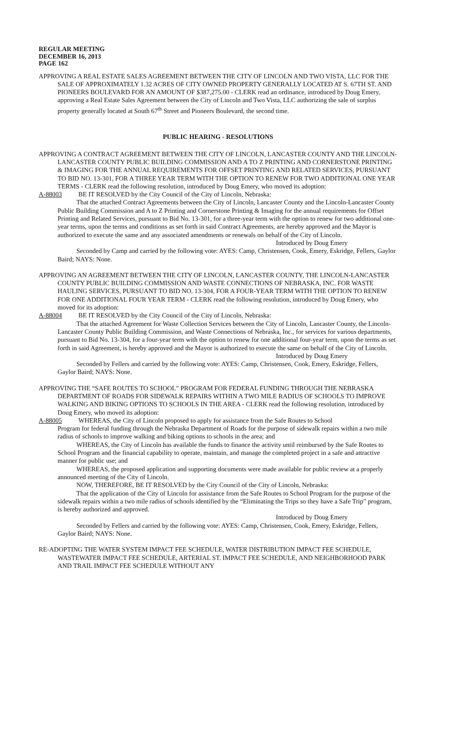REGULAR MEETING
DECEMBER 16, 2013
PAGE 162
APPROVING A REAL ESTATE SALES AGREEMENT BETWEEN THE CITY OF LINCOLN AND TWO VISTA, LLC FOR THE SALE OF APPROXIMATELY 1.32 ACRES OF CITY OWNED PROPERTY GENERALLY LOCATED AT S. 67TH ST. AND PIONEERS BOULEVARD FOR AN AMOUNT OF $387,275.00 - CLERK read an ordinance, introduced by Doug Emery, approving a Real Estate Sales Agreement between the City of Lincoln and Two Vista, LLC authorizing the sale of surplus property generally located at South 67<sup>th</sup> Street and Pioneers Boulevard, the second time.
PUBLIC HEARING - RESOLUTIONS
APPROVING A CONTRACT AGREEMENT BETWEEN THE CITY OF LINCOLN, LANCASTER COUNTY AND THE LINCOLN-LANCASTER COUNTY PUBLIC BUILDING COMMISSION AND A TO Z PRINTING AND CORNERSTONE PRINTING & IMAGING FOR THE ANNUAL REQUIREMENTS FOR OFFSET PRINTING AND RELATED SERVICES, PURSUANT TO BID NO. 13-301, FOR A THREE YEAR TERM WITH THE OPTION TO RENEW FOR TWO ADDITIONAL ONE YEAR TERMS - CLERK read the following resolution, introduced by Doug Emery, who moved its adoption:
A-88003 BE IT RESOLVED by the City Council of the City of Lincoln, Nebraska:
That the attached Contract Agreements between the City of Lincoln, Lancaster County and the Lincoln-Lancaster County Public Building Commission and A to Z Printing and Cornerstone Printing & Imaging for the annual requirements for Offset Printing and Related Services, pursuant to Bid No. 13-301, for a three-year term with the option to renew for two additional one-year terms, upon the terms and conditions as set forth in said Contract Agreements, are hereby approved and the Mayor is authorized to execute the same and any associated amendments or renewals on behalf of the City of Lincoln.
Introduced by Doug Emery
Seconded by Camp and carried by the following vote: AYES: Camp, Christensen, Cook, Emery, Eskridge, Fellers, Gaylor Baird; NAYS: None.
APPROVING AN AGREEMENT BETWEEN THE CITY OF LINCOLN, LANCASTER COUNTY, THE LINCOLN-LANCASTER COUNTY PUBLIC BUILDING COMMISSION AND WASTE CONNECTIONS OF NEBRASKA, INC. FOR WASTE HAULING SERVICES, PURSUANT TO BID NO. 13-304, FOR A FOUR-YEAR TERM WITH THE OPTION TO RENEW FOR ONE ADDITIONAL FOUR YEAR TERM - CLERK read the following resolution, introduced by Doug Emery, who moved for its adoption:
A-88004 BE IT RESOLVED by the City Council of the City of Lincoln, Nebraska:
That the attached Agreement for Waste Collection Services between the City of Lincoln, Lancaster County, the Lincoln-Lancaster County Public Building Commission, and Waste Connections of Nebraska, Inc., for services for various departments, pursuant to Bid No. 13-304, for a four-year term with the option to renew for one additional four-year term, upon the terms as set forth in said Agreement, is hereby approved and the Mayor is authorized to execute the same on behalf of the City of Lincoln.
Introduced by Doug Emery
Seconded by Fellers and carried by the following vote: AYES: Camp, Christensen, Cook, Emery, Eskridge, Fellers, Gaylor Baird; NAYS: None.
APPROVING THE “SAFE ROUTES TO SCHOOL” PROGRAM FOR FEDERAL FUNDING THROUGH THE NEBRASKA DEPARTMENT OF ROADS FOR SIDEWALK REPAIRS WITHIN A TWO MILE RADIUS OF SCHOOLS TO IMPROVE WALKING AND BIKING OPTIONS TO SCHOOLS IN THE AREA - CLERK read the following resolution, introduced by Doug Emery, who moved its adoption:
A-88005 WHEREAS, the City of Lincoln proposed to apply for assistance from the Safe Routes to School
Program for federal funding through the Nebraska Department of Roads for the purpose of sidewalk repairs within a two mile radius of schools to improve walking and biking options to schools in the area; and
WHEREAS, the City of Lincoln has available the funds to finance the activity until reimbursed by the Safe Routes to School Program and the financial capability to operate, maintain, and manage the completed project in a safe and attractive manner for public use; and
WHEREAS, the proposed application and supporting documents were made available for public review at a properly announced meeting of the City of Lincoln.
NOW, THEREFORE, BE IT RESOLVED by the City Council of the City of Lincoln, Nebraska:
That the application of the City of Lincoln for assistance from the Safe Routes to School Program for the purpose of the sidewalk repairs within a two mile radius of schools identified by the “Eliminating the Trips so they have a Safe Trip” program, is hereby authorized and approved.
Introduced by Doug Emery
Seconded by Fellers and carried by the following vote: AYES: Camp, Christensen, Cook, Emery, Eskridge, Fellers, Gaylor Baird; NAYS: None.
RE-ADOPTING THE WATER SYSTEM IMPACT FEE SCHEDULE, WATER DISTRIBUTION IMPACT FEE SCHEDULE, WASTEWATER IMPACT FEE SCHEDULE, ARTERIAL ST. IMPACT FEE SCHEDULE, AND NEIGHBORHOOD PARK AND TRAIL IMPACT FEE SCHEDULE WITHOUT ANY